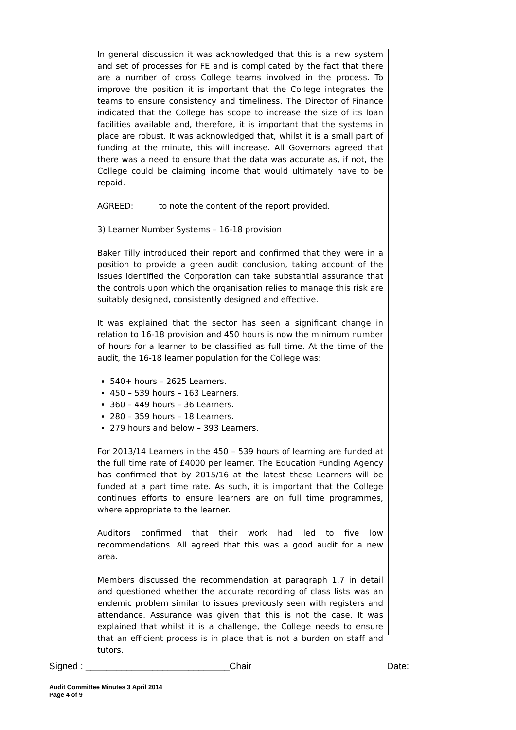In general discussion it was acknowledged that this is a new system and set of processes for FE and is complicated by the fact that there are a number of cross College teams involved in the process. To improve the position it is important that the College integrates the teams to ensure consistency and timeliness. The Director of Finance indicated that the College has scope to increase the size of its loan facilities available and, therefore, it is important that the systems in place are robust. It was acknowledged that, whilst it is a small part of funding at the minute, this will increase. All Governors agreed that there was a need to ensure that the data was accurate as, if not, the College could be claiming income that would ultimately have to be repaid.
AGREED: to note the content of the report provided.
3) Learner Number Systems – 16-18 provision
Baker Tilly introduced their report and confirmed that they were in a position to provide a green audit conclusion, taking account of the issues identified the Corporation can take substantial assurance that the controls upon which the organisation relies to manage this risk are suitably designed, consistently designed and effective.
It was explained that the sector has seen a significant change in relation to 16-18 provision and 450 hours is now the minimum number of hours for a learner to be classified as full time. At the time of the audit, the 16-18 learner population for the College was:
540+ hours – 2625 Learners.
450 – 539 hours – 163 Learners.
360 – 449 hours – 36 Learners.
280 – 359 hours – 18 Learners.
279 hours and below – 393 Learners.
For 2013/14 Learners in the 450 – 539 hours of learning are funded at the full time rate of £4000 per learner. The Education Funding Agency has confirmed that by 2015/16 at the latest these Learners will be funded at a part time rate. As such, it is important that the College continues efforts to ensure learners are on full time programmes, where appropriate to the learner.
Auditors confirmed that their work had led to five low recommendations. All agreed that this was a good audit for a new area.
Members discussed the recommendation at paragraph 1.7 in detail and questioned whether the accurate recording of class lists was an endemic problem similar to issues previously seen with registers and attendance. Assurance was given that this is not the case. It was explained that whilst it is a challenge, the College needs to ensure that an efficient process is in place that is not a burden on staff and tutors.
Signed : ____________________________Chair Date:
Audit Committee Minutes 3 April 2014
Page 4 of 9